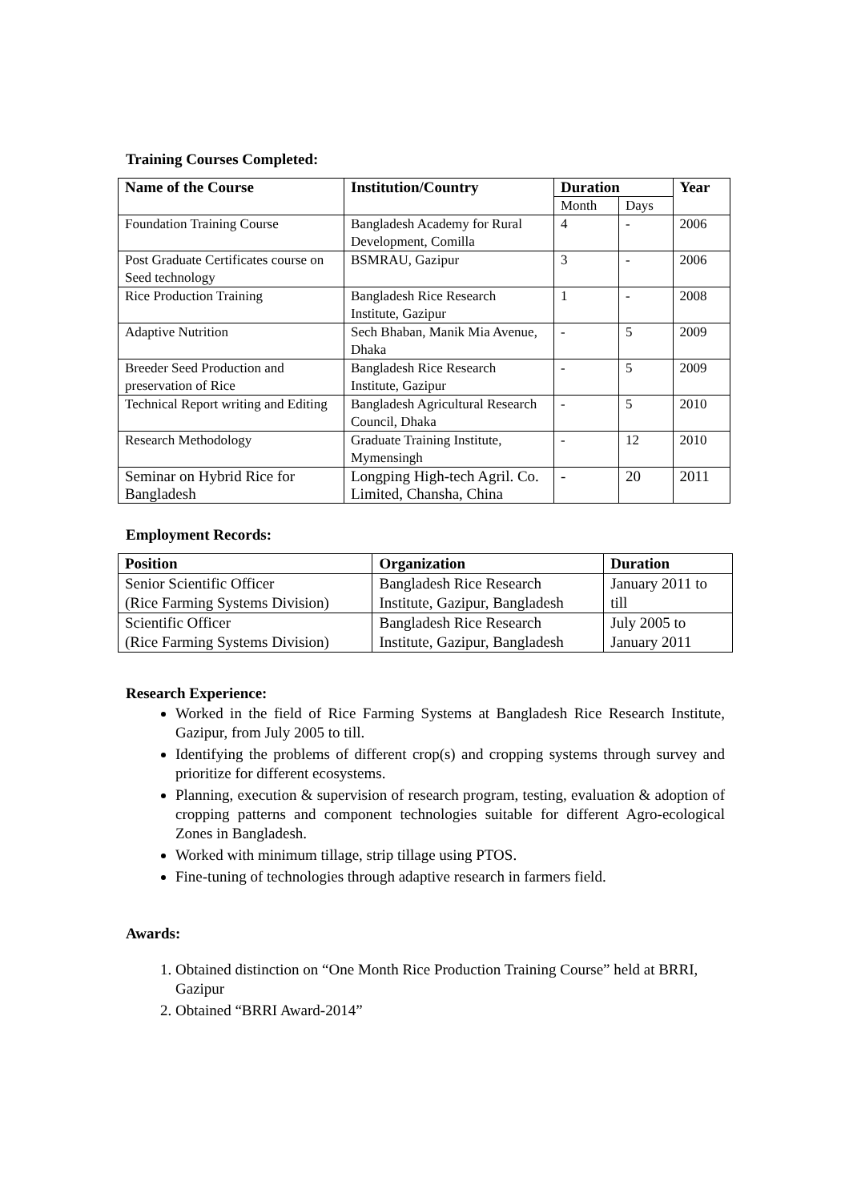Training Courses Completed:
| Name of the Course | Institution/Country | Duration | | Year |
| --- | --- | --- | --- | --- |
| | | Month | Days | |
| Foundation Training Course | Bangladesh Academy for Rural Development, Comilla | 4 | - | 2006 |
| Post Graduate Certificates course on Seed technology | BSMRAU, Gazipur | 3 | - | 2006 |
| Rice Production Training | Bangladesh Rice Research Institute, Gazipur | 1 | - | 2008 |
| Adaptive Nutrition | Sech Bhaban, Manik Mia Avenue, Dhaka | - | 5 | 2009 |
| Breeder Seed Production and preservation of Rice | Bangladesh Rice Research Institute, Gazipur | - | 5 | 2009 |
| Technical Report writing and Editing | Bangladesh Agricultural Research Council, Dhaka | - | 5 | 2010 |
| Research Methodology | Graduate Training Institute, Mymensingh | - | 12 | 2010 |
| Seminar on Hybrid Rice for Bangladesh | Longping High-tech Agril. Co. Limited, Chansha, China | - | 20 | 2011 |
Employment Records:
| Position | Organization | Duration |
| --- | --- | --- |
| Senior Scientific Officer (Rice Farming Systems Division) | Bangladesh Rice Research Institute, Gazipur, Bangladesh | January 2011 to till |
| Scientific Officer (Rice Farming Systems Division) | Bangladesh Rice Research Institute, Gazipur, Bangladesh | July 2005 to January 2011 |
Research Experience:
Worked in the field of Rice Farming Systems at Bangladesh Rice Research Institute, Gazipur, from July 2005 to till.
Identifying the problems of different crop(s) and cropping systems through survey and prioritize for different ecosystems.
Planning, execution & supervision of research program, testing, evaluation & adoption of cropping patterns and component technologies suitable for different Agro-ecological Zones in Bangladesh.
Worked with minimum tillage, strip tillage using PTOS.
Fine-tuning of technologies through adaptive research in farmers field.
Awards:
1. Obtained distinction on “One Month Rice Production Training Course” held at BRRI, Gazipur
2. Obtained “BRRI Award-2014”